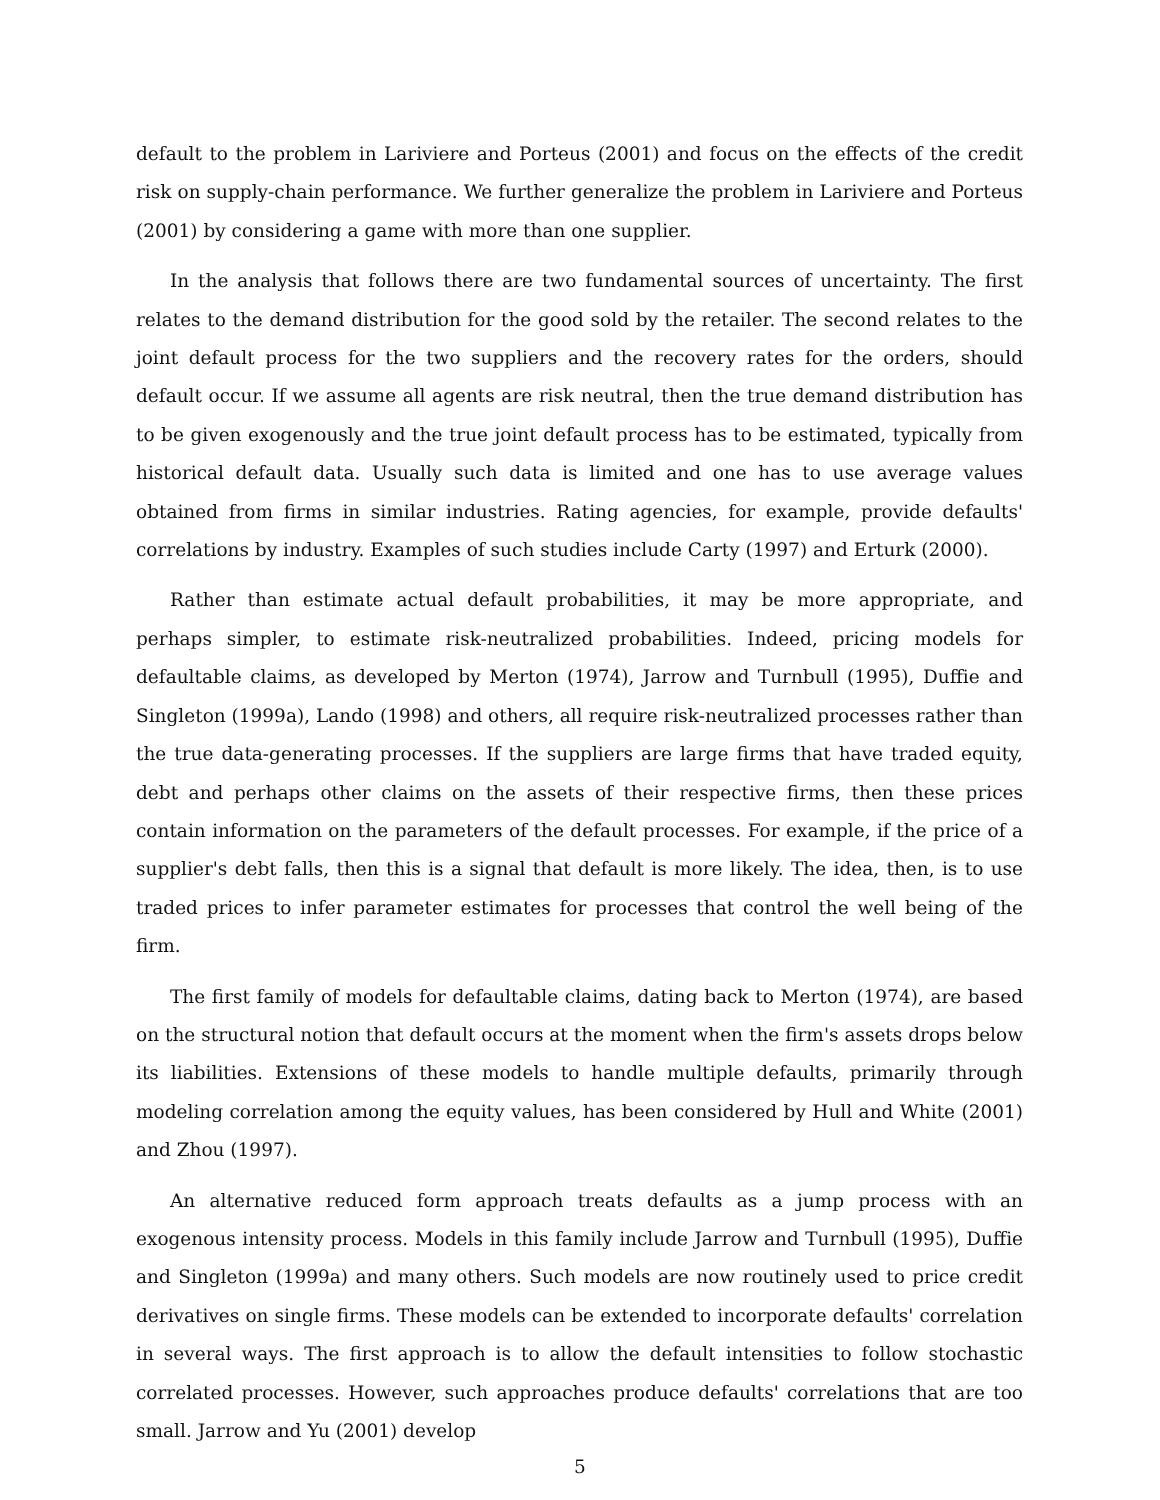default to the problem in Lariviere and Porteus (2001) and focus on the effects of the credit risk on supply-chain performance. We further generalize the problem in Lariviere and Porteus (2001) by considering a game with more than one supplier.
In the analysis that follows there are two fundamental sources of uncertainty. The first relates to the demand distribution for the good sold by the retailer. The second relates to the joint default process for the two suppliers and the recovery rates for the orders, should default occur. If we assume all agents are risk neutral, then the true demand distribution has to be given exogenously and the true joint default process has to be estimated, typically from historical default data. Usually such data is limited and one has to use average values obtained from firms in similar industries. Rating agencies, for example, provide defaults' correlations by industry. Examples of such studies include Carty (1997) and Erturk (2000).
Rather than estimate actual default probabilities, it may be more appropriate, and perhaps simpler, to estimate risk-neutralized probabilities. Indeed, pricing models for defaultable claims, as developed by Merton (1974), Jarrow and Turnbull (1995), Duffie and Singleton (1999a), Lando (1998) and others, all require risk-neutralized processes rather than the true data-generating processes. If the suppliers are large firms that have traded equity, debt and perhaps other claims on the assets of their respective firms, then these prices contain information on the parameters of the default processes. For example, if the price of a supplier's debt falls, then this is a signal that default is more likely. The idea, then, is to use traded prices to infer parameter estimates for processes that control the well being of the firm.
The first family of models for defaultable claims, dating back to Merton (1974), are based on the structural notion that default occurs at the moment when the firm's assets drops below its liabilities. Extensions of these models to handle multiple defaults, primarily through modeling correlation among the equity values, has been considered by Hull and White (2001) and Zhou (1997).
An alternative reduced form approach treats defaults as a jump process with an exogenous intensity process. Models in this family include Jarrow and Turnbull (1995), Duffie and Singleton (1999a) and many others. Such models are now routinely used to price credit derivatives on single firms. These models can be extended to incorporate defaults' correlation in several ways. The first approach is to allow the default intensities to follow stochastic correlated processes. However, such approaches produce defaults' correlations that are too small. Jarrow and Yu (2001) develop
5